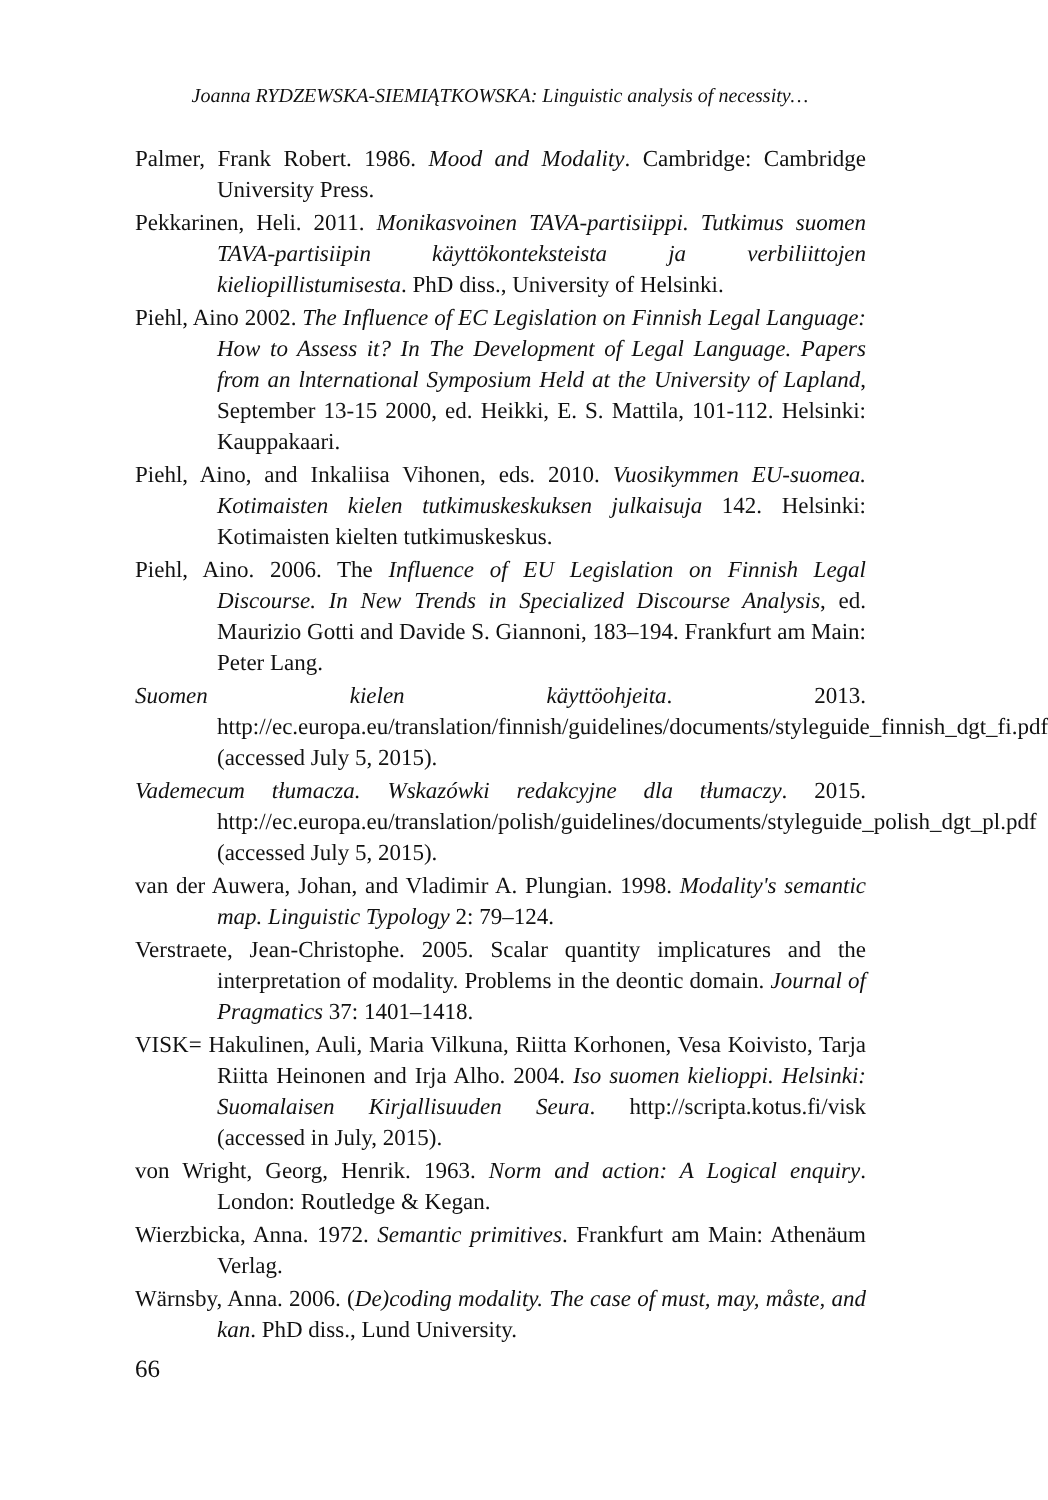Joanna RYDZEWSKA-SIEMIĄTKOWSKA: Linguistic analysis of necessity…
Palmer, Frank Robert. 1986. Mood and Modality. Cambridge: Cambridge University Press.
Pekkarinen, Heli. 2011. Monikasvoinen TAVA-partisiippi. Tutkimus suomen TAVA-partisiipin käyttökonteksteista ja verbiliittojen kieliopillistumisesta. PhD diss., University of Helsinki.
Piehl, Aino 2002. The Influence of EC Legislation on Finnish Legal Language: How to Assess it? In The Development of Legal Language. Papers from an lnternational Symposium Held at the University of Lapland, September 13-15 2000, ed. Heikki, E. S. Mattila, 101-112. Helsinki: Kauppakaari.
Piehl, Aino, and Inkaliisa Vihonen, eds. 2010. Vuosikymmen EU-suomea. Kotimaisten kielen tutkimuskeskuksen julkaisuja 142. Helsinki: Kotimaisten kielten tutkimuskeskus.
Piehl, Aino. 2006. The Influence of EU Legislation on Finnish Legal Discourse. In New Trends in Specialized Discourse Analysis, ed. Maurizio Gotti and Davide S. Giannoni, 183–194. Frankfurt am Main: Peter Lang.
Suomen kielen käyttöohjeita. 2013. http://ec.europa.eu/translation/finnish/guidelines/documents/styleguide_finnish_dgt_fi.pdf (accessed July 5, 2015).
Vademecum tłumacza. Wskazówki redakcyjne dla tłumaczy. 2015. http://ec.europa.eu/translation/polish/guidelines/documents/styleguide_polish_dgt_pl.pdf (accessed July 5, 2015).
van der Auwera, Johan, and Vladimir A. Plungian. 1998. Modality's semantic map. Linguistic Typology 2: 79–124.
Verstraete, Jean-Christophe. 2005. Scalar quantity implicatures and the interpretation of modality. Problems in the deontic domain. Journal of Pragmatics 37: 1401–1418.
VISK= Hakulinen, Auli, Maria Vilkuna, Riitta Korhonen, Vesa Koivisto, Tarja Riitta Heinonen and Irja Alho. 2004. Iso suomen kielioppi. Helsinki: Suomalaisen Kirjallisuuden Seura. http://scripta.kotus.fi/visk (accessed in July, 2015).
von Wright, Georg, Henrik. 1963. Norm and action: A Logical enquiry. London: Routledge & Kegan.
Wierzbicka, Anna. 1972. Semantic primitives. Frankfurt am Main: Athenäum Verlag.
Wärnsby, Anna. 2006. (De)coding modality. The case of must, may, måste, and kan. PhD diss., Lund University.
66